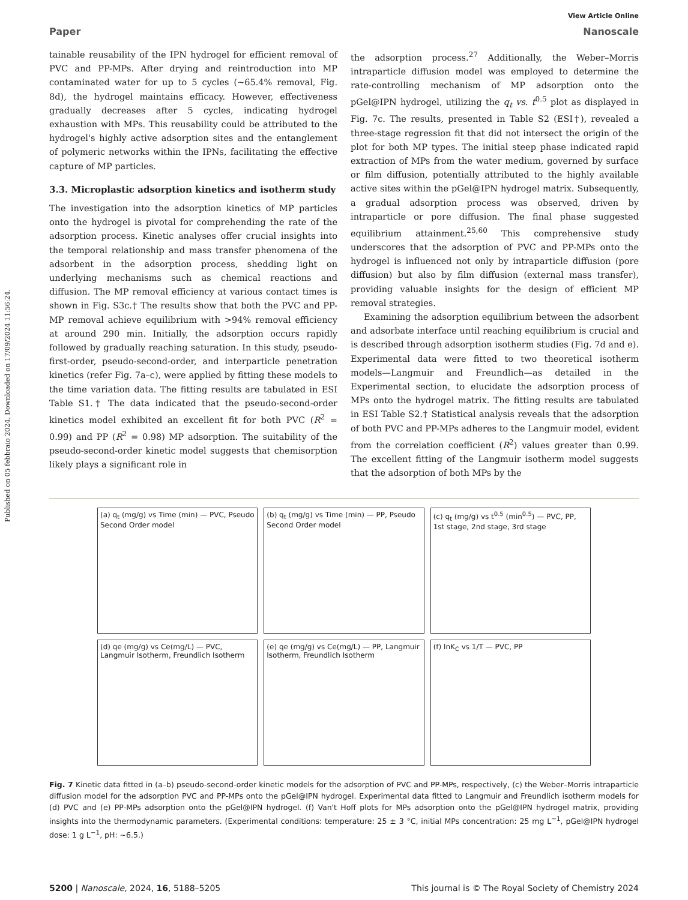Published on 05 febbraio 2024. Downloaded on 17/09/2024 11:56:24.
View Article Online
Paper Nanoscale
tainable reusability of the IPN hydrogel for efficient removal of PVC and PP-MPs. After drying and reintroduction into MP contaminated water for up to 5 cycles (~65.4% removal, Fig. 8d), the hydrogel maintains efficacy. However, effectiveness gradually decreases after 5 cycles, indicating hydrogel exhaustion with MPs. This reusability could be attributed to the hydrogel's highly active adsorption sites and the entanglement of polymeric networks within the IPNs, facilitating the effective capture of MP particles.
3.3. Microplastic adsorption kinetics and isotherm study
The investigation into the adsorption kinetics of MP particles onto the hydrogel is pivotal for comprehending the rate of the adsorption process. Kinetic analyses offer crucial insights into the temporal relationship and mass transfer phenomena of the adsorbent in the adsorption process, shedding light on underlying mechanisms such as chemical reactions and diffusion. The MP removal efficiency at various contact times is shown in Fig. S3c.† The results show that both the PVC and PP-MP removal achieve equilibrium with >94% removal efficiency at around 290 min. Initially, the adsorption occurs rapidly followed by gradually reaching saturation. In this study, pseudo-first-order, pseudo-second-order, and interparticle penetration kinetics (refer Fig. 7a–c), were applied by fitting these models to the time variation data. The fitting results are tabulated in ESI Table S1.† The data indicated that the pseudo-second-order kinetics model exhibited an excellent fit for both PVC (R<sup>2</sup> = 0.99) and PP (R<sup>2</sup> = 0.98) MP adsorption. The suitability of the pseudo-second-order kinetic model suggests that chemisorption likely plays a significant role in
the adsorption process.<sup>27</sup> Additionally, the Weber–Morris intraparticle diffusion model was employed to determine the rate-controlling mechanism of MP adsorption onto the pGel@IPN hydrogel, utilizing the q<sub>t</sub> vs. t<sup>0.5</sup> plot as displayed in Fig. 7c. The results, presented in Table S2 (ESI†), revealed a three-stage regression fit that did not intersect the origin of the plot for both MP types. The initial steep phase indicated rapid extraction of MPs from the water medium, governed by surface or film diffusion, potentially attributed to the highly available active sites within the pGel@IPN hydrogel matrix. Subsequently, a gradual adsorption process was observed, driven by intraparticle or pore diffusion. The final phase suggested equilibrium attainment.<sup>25,60</sup> This comprehensive study underscores that the adsorption of PVC and PP-MPs onto the hydrogel is influenced not only by intraparticle diffusion (pore diffusion) but also by film diffusion (external mass transfer), providing valuable insights for the design of efficient MP removal strategies.
Examining the adsorption equilibrium between the adsorbent and adsorbate interface until reaching equilibrium is crucial and is described through adsorption isotherm studies (Fig. 7d and e). Experimental data were fitted to two theoretical isotherm models—Langmuir and Freundlich—as detailed in the Experimental section, to elucidate the adsorption process of MPs onto the hydrogel matrix. The fitting results are tabulated in ESI Table S2.† Statistical analysis reveals that the adsorption of both PVC and PP-MPs adheres to the Langmuir model, evident from the correlation coefficient (R<sup>2</sup>) values greater than 0.99. The excellent fitting of the Langmuir isotherm model suggests that the adsorption of both MPs by the
(a) q<sub>t</sub> (mg/g) vs Time (min) — PVC, Pseudo Second Order model
(b) q<sub>t</sub> (mg/g) vs Time (min) — PP, Pseudo Second Order model
(c) q<sub>t</sub> (mg/g) vs t<sup>0.5</sup> (min<sup>0.5</sup>) — PVC, PP, 1st stage, 2nd stage, 3rd stage
(d) qe (mg/g) vs Ce(mg/L) — PVC, Langmuir Isotherm, Freundlich Isotherm
(e) qe (mg/g) vs Ce(mg/L) — PP, Langmuir Isotherm, Freundlich Isotherm
(f) lnK<sub>C</sub> vs 1/T — PVC, PP
Fig. 7 Kinetic data fitted in (a–b) pseudo-second-order kinetic models for the adsorption of PVC and PP-MPs, respectively, (c) the Weber–Morris intraparticle diffusion model for the adsorption PVC and PP-MPs onto the pGel@IPN hydrogel. Experimental data fitted to Langmuir and Freundlich isotherm models for (d) PVC and (e) PP-MPs adsorption onto the pGel@IPN hydrogel. (f) Van't Hoff plots for MPs adsorption onto the pGel@IPN hydrogel matrix, providing insights into the thermodynamic parameters. (Experimental conditions: temperature: 25 ± 3 °C, initial MPs concentration: 25 mg L<sup>−1</sup>, pGel@IPN hydrogel dose: 1 g L<sup>−1</sup>, pH: ~6.5.)
5200 | Nanoscale, 2024, 16, 5188–5205 This journal is © The Royal Society of Chemistry 2024